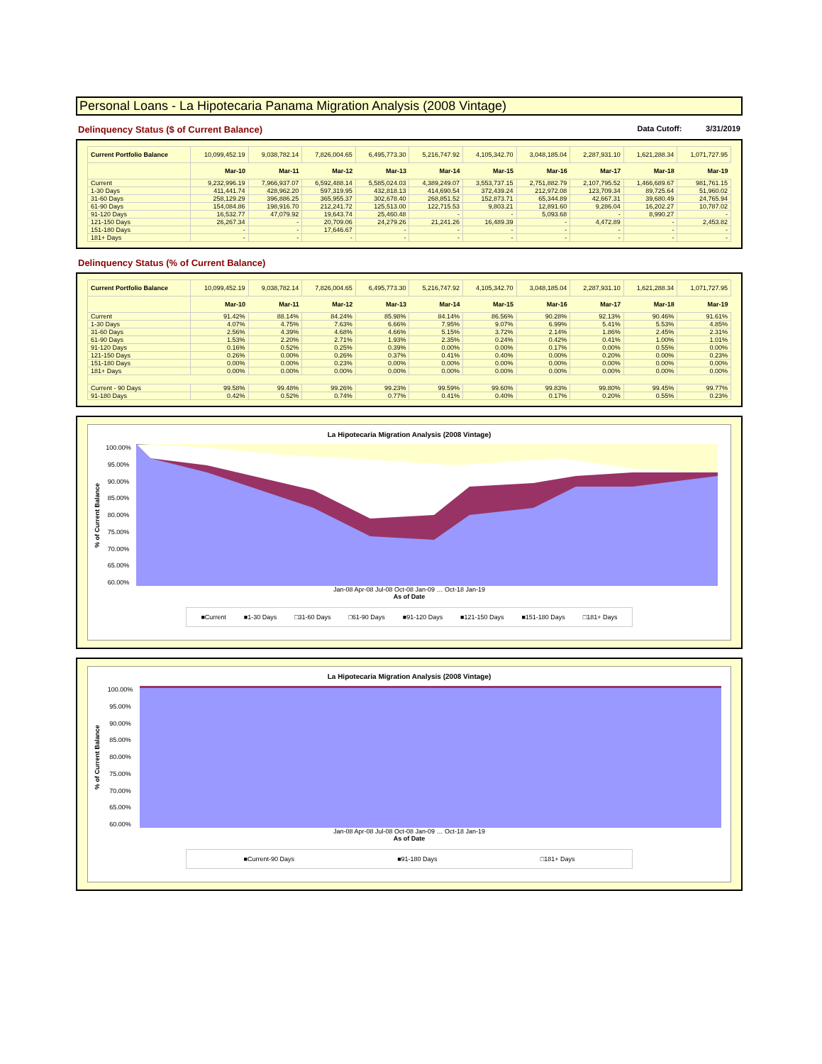Personal Loans - La Hipotecaria Panama Migration Analysis (2008 Vintage)
Delinquency Status ($ of Current Balance) Data Cutoff: 3/31/2019
| Current Portfolio Balance | 10,099,452.19 | 9,038,782.14 | 7,826,004.65 | 6,495,773.30 | 5,216,747.92 | 4,105,342.70 | 3,048,185.04 | 2,287,931.10 | 1,621,288.34 | 1,071,727.95 |
| | Mar-10 | Mar-11 | Mar-12 | Mar-13 | Mar-14 | Mar-15 | Mar-16 | Mar-17 | Mar-18 | Mar-19 |
| Current | 9,232,996.19 | 7,966,937.07 | 6,592,488.14 | 5,585,024.03 | 4,389,249.07 | 3,553,737.15 | 2,751,882.79 | 2,107,795.52 | 1,466,689.67 | 981,761.15 |
| 1-30 Days | 411,441.74 | 428,962.20 | 597,319.95 | 432,818.13 | 414,690.54 | 372,439.24 | 212,972.08 | 123,709.34 | 89,725.64 | 51,960.02 |
| 31-60 Days | 258,129.29 | 396,886.25 | 365,955.37 | 302,678.40 | 268,851.52 | 152,873.71 | 65,344.89 | 42,667.31 | 39,680.49 | 24,765.94 |
| 61-90 Days | 154,084.86 | 198,916.70 | 212,241.72 | 125,513.00 | 122,715.53 | 9,803.21 | 12,891.60 | 9,286.04 | 16,202.27 | 10,787.02 |
| 91-120 Days | 16,532.77 | 47,079.92 | 19,643.74 | 25,460.48 | - | - | 5,093.68 | - | 8,990.27 | - |
| 121-150 Days | 26,267.34 | - | 20,709.06 | 24,279.26 | 21,241.26 | 16,489.39 | - | 4,472.89 | - | 2,453.82 |
| 151-180 Days | - | - | 17,646.67 | - | - | - | - | - | - | - |
| 181+ Days | - | - | - | - | - | - | - | - | - | - |
Delinquency Status (% of Current Balance)
| Current Portfolio Balance | 10,099,452.19 | 9,038,782.14 | 7,826,004.65 | 6,495,773.30 | 5,216,747.92 | 4,105,342.70 | 3,048,185.04 | 2,287,931.10 | 1,621,288.34 | 1,071,727.95 |
| | Mar-10 | Mar-11 | Mar-12 | Mar-13 | Mar-14 | Mar-15 | Mar-16 | Mar-17 | Mar-18 | Mar-19 |
| Current | 91.42% | 88.14% | 84.24% | 85.98% | 84.14% | 86.56% | 90.28% | 92.13% | 90.46% | 91.61% |
| 1-30 Days | 4.07% | 4.75% | 7.63% | 6.66% | 7.95% | 9.07% | 6.99% | 5.41% | 5.53% | 4.85% |
| 31-60 Days | 2.56% | 4.39% | 4.68% | 4.66% | 5.15% | 3.72% | 2.14% | 1.86% | 2.45% | 2.31% |
| 61-90 Days | 1.53% | 2.20% | 2.71% | 1.93% | 2.35% | 0.24% | 0.42% | 0.41% | 1.00% | 1.01% |
| 91-120 Days | 0.16% | 0.52% | 0.25% | 0.39% | 0.00% | 0.00% | 0.17% | 0.00% | 0.55% | 0.00% |
| 121-150 Days | 0.26% | 0.00% | 0.26% | 0.37% | 0.41% | 0.40% | 0.00% | 0.20% | 0.00% | 0.23% |
| 151-180 Days | 0.00% | 0.00% | 0.23% | 0.00% | 0.00% | 0.00% | 0.00% | 0.00% | 0.00% | 0.00% |
| 181+ Days | 0.00% | 0.00% | 0.00% | 0.00% | 0.00% | 0.00% | 0.00% | 0.00% | 0.00% | 0.00% |
| Current - 90 Days | 99.58% | 99.48% | 99.26% | 99.23% | 99.59% | 99.60% | 99.83% | 99.80% | 99.45% | 99.77% |
| 91-180 Days | 0.42% | 0.52% | 0.74% | 0.77% | 0.41% | 0.40% | 0.17% | 0.20% | 0.55% | 0.23% |
La Hipotecaria Migration Analysis (2008 Vintage)
% of Current Balance
100.00%
95.00%
90.00%
85.00%
80.00%
75.00%
70.00%
65.00%
60.00%
Jan-08 Apr-08 Jul-08 Oct-08 Jan-09 … Oct-18 Jan-19
As of Date
■Current ■1-30 Days □31-60 Days □61-90 Days ■91-120 Days ■121-150 Days ■151-180 Days □181+ Days
La Hipotecaria Migration Analysis (2008 Vintage)
% of Current Balance
100.00%
95.00%
90.00%
85.00%
80.00%
75.00%
70.00%
65.00%
60.00%
Jan-08 Apr-08 Jul-08 Oct-08 Jan-09 … Oct-18 Jan-19
As of Date
■Current-90 Days ■91-180 Days □181+ Days